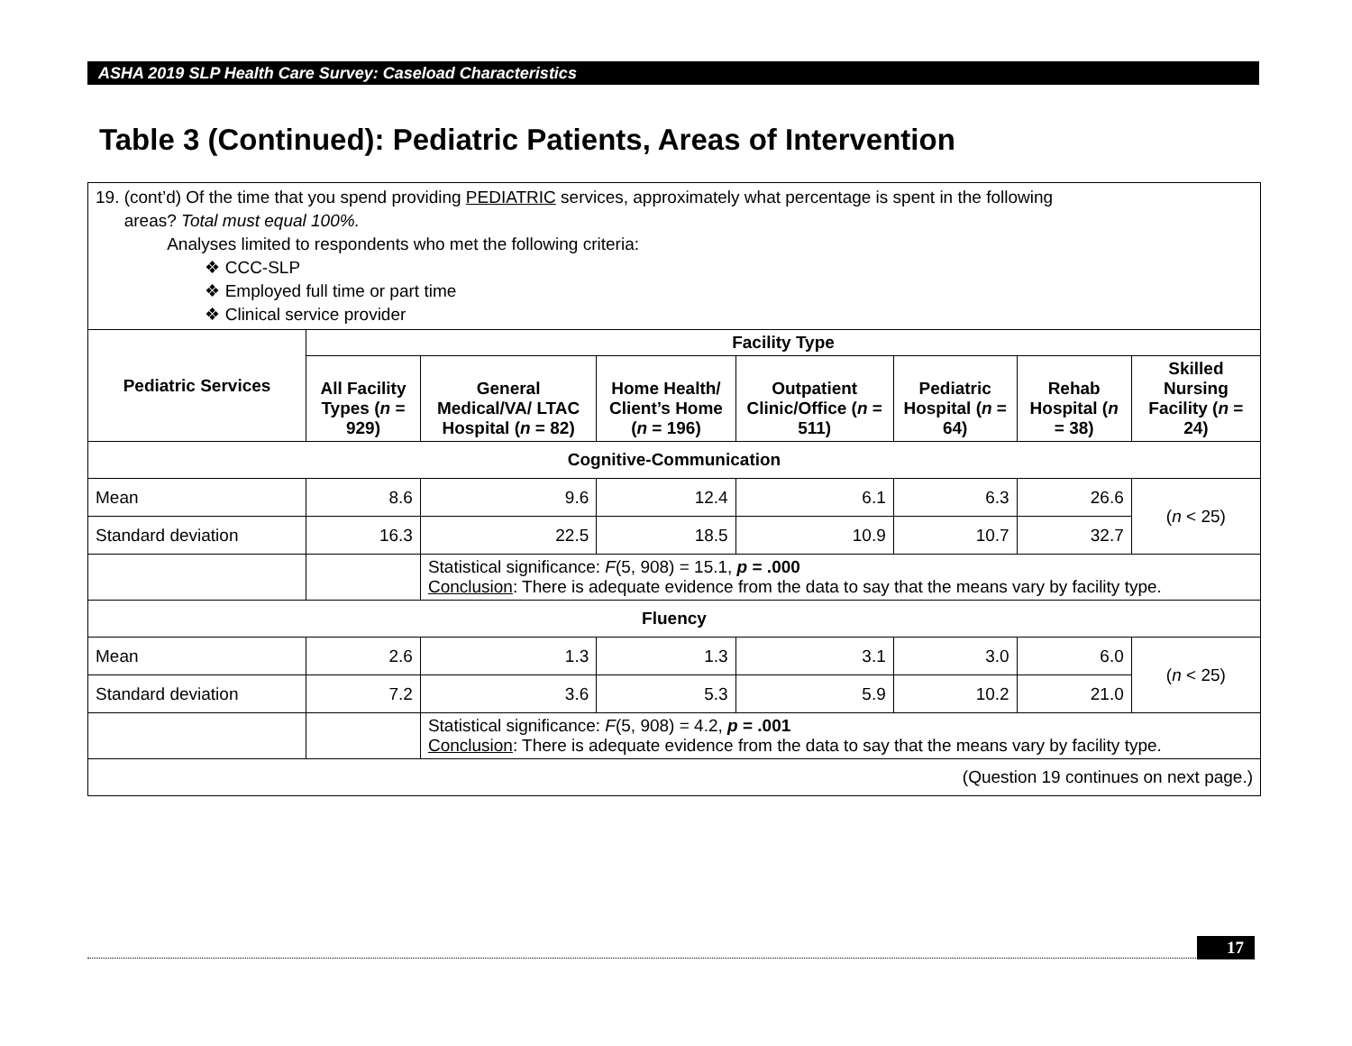ASHA 2019 SLP Health Care Survey: Caseload Characteristics
Table 3 (Continued): Pediatric Patients, Areas of Intervention
| 19. (cont’d) Of the time that you spend providing PEDIATRIC services, approximately what percentage is spent in the following areas? Total must equal 100%. Analyses limited to respondents who met the following criteria: ❖ CCC-SLP ❖ Employed full time or part time ❖ Clinical service provider | | | | | | | |
| Pediatric Services | Facility Type | | | | | | |
| | All Facility Types ( n = 929) | General Medical/VA/ LTAC Hospital ( n = 82) | Home Health/ Client’s Home ( n = 196) | Outpatient Clinic/Office ( n = 511) | Pediatric Hospital ( n = 64) | Rehab Hospital ( n = 38) | Skilled Nursing Facility ( n = 24) |
| Cognitive-Communication | | | | | | | |
| Mean | 8.6 | 9.6 | 12.4 | 6.1 | 6.3 | 26.6 | ( n < 25) |
| Standard deviation | 16.3 | 22.5 | 18.5 | 10.9 | 10.7 | 32.7 | |
| | | Statistical significance: F (5, 908) = 15.1, p = .000 Conclusion : There is adequate evidence from the data to say that the means vary by facility type. | | | | | |
| Fluency | | | | | | | |
| Mean | 2.6 | 1.3 | 1.3 | 3.1 | 3.0 | 6.0 | ( n < 25) |
| Standard deviation | 7.2 | 3.6 | 5.3 | 5.9 | 10.2 | 21.0 | |
| | | Statistical significance: F (5, 908) = 4.2, p = .001 Conclusion : There is adequate evidence from the data to say that the means vary by facility type. | | | | | |
| (Question 19 continues on next page.) | | | | | | | |
17